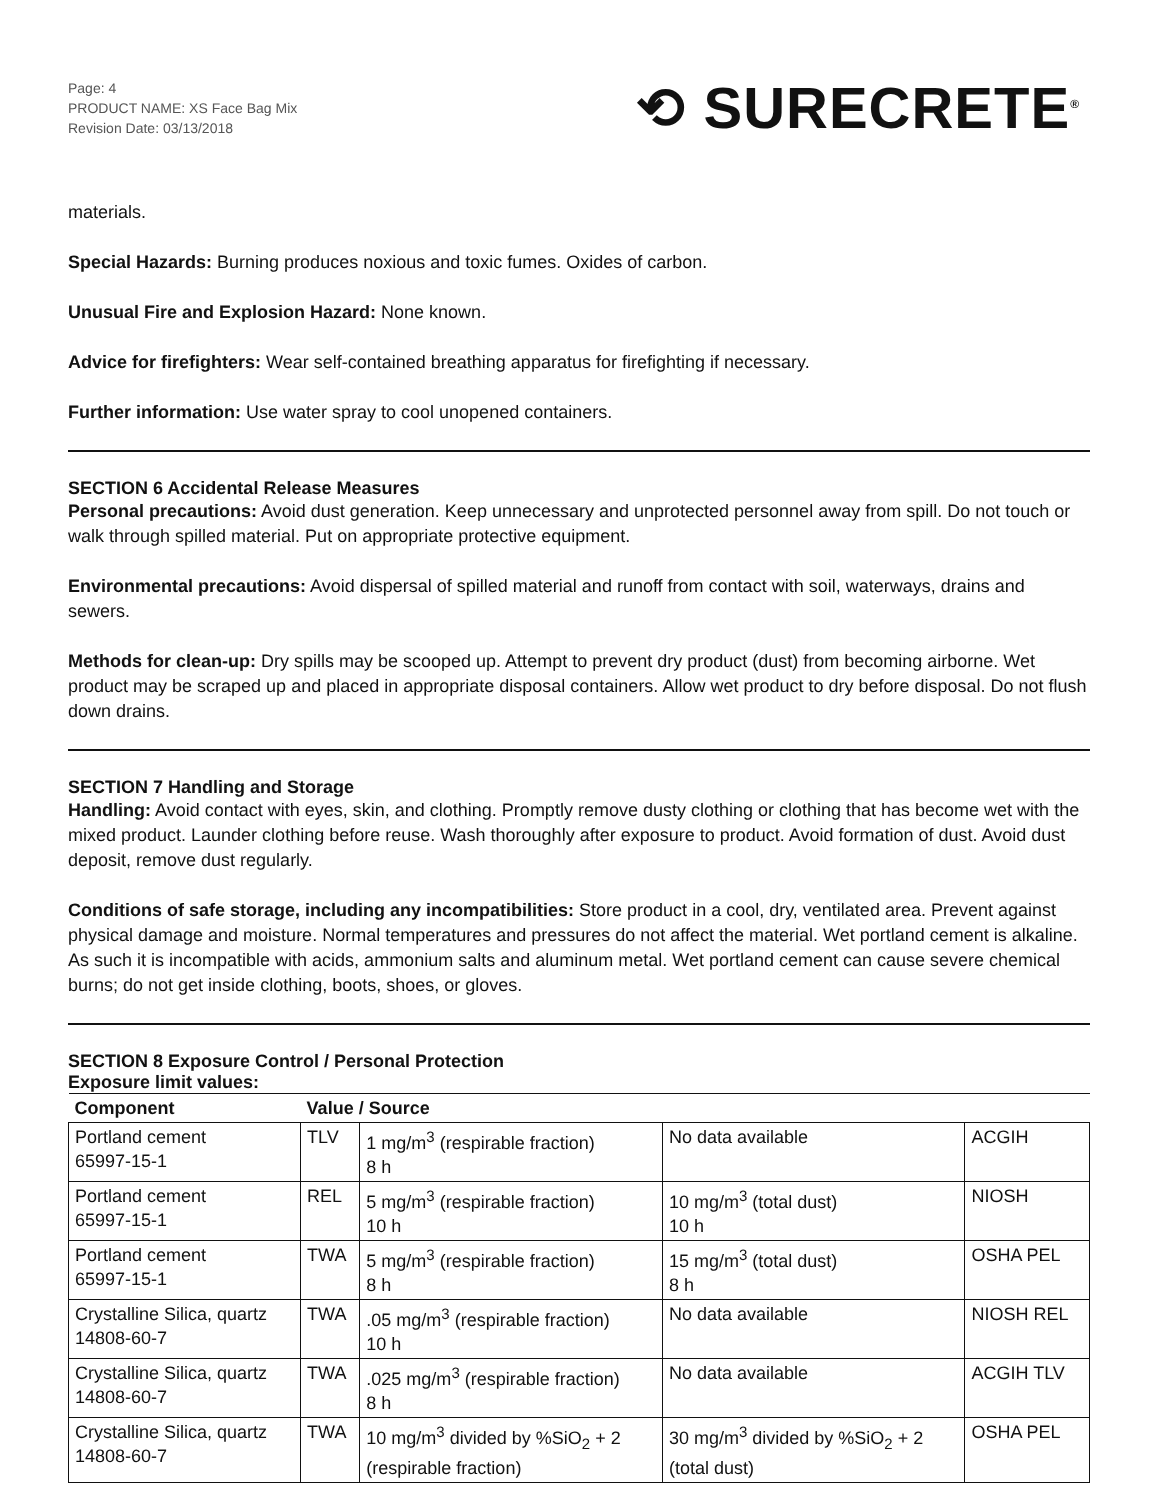Page: 4
PRODUCT NAME: XS Face Bag Mix
Revision Date: 03/13/2018
⟲ SURECRETE<sup>®</sup>
materials.
Special Hazards: Burning produces noxious and toxic fumes. Oxides of carbon.
Unusual Fire and Explosion Hazard: None known.
Advice for firefighters: Wear self-contained breathing apparatus for firefighting if necessary.
Further information: Use water spray to cool unopened containers.
SECTION 6 Accidental Release Measures
Personal precautions: Avoid dust generation. Keep unnecessary and unprotected personnel away from spill. Do not touch or walk through spilled material. Put on appropriate protective equipment.
Environmental precautions: Avoid dispersal of spilled material and runoff from contact with soil, waterways, drains and sewers.
Methods for clean-up: Dry spills may be scooped up. Attempt to prevent dry product (dust) from becoming airborne. Wet product may be scraped up and placed in appropriate disposal containers. Allow wet product to dry before disposal. Do not flush down drains.
SECTION 7 Handling and Storage
Handling: Avoid contact with eyes, skin, and clothing. Promptly remove dusty clothing or clothing that has become wet with the mixed product. Launder clothing before reuse. Wash thoroughly after exposure to product. Avoid formation of dust. Avoid dust deposit, remove dust regularly.
Conditions of safe storage, including any incompatibilities: Store product in a cool, dry, ventilated area. Prevent against physical damage and moisture. Normal temperatures and pressures do not affect the material. Wet portland cement is alkaline. As such it is incompatible with acids, ammonium salts and aluminum metal. Wet portland cement can cause severe chemical burns; do not get inside clothing, boots, shoes, or gloves.
SECTION 8 Exposure Control / Personal Protection
Exposure limit values:
| Component | Value / Source | | | |
| --- | --- | --- | --- | --- |
| Portland cement 65997-15-1 | TLV | 1 mg/m<sup>3</sup> (respirable fraction) 8 h | No data available | ACGIH |
| Portland cement 65997-15-1 | REL | 5 mg/m<sup>3</sup> (respirable fraction) 10 h | 10 mg/m<sup>3</sup> (total dust) 10 h | NIOSH |
| Portland cement 65997-15-1 | TWA | 5 mg/m<sup>3</sup> (respirable fraction) 8 h | 15 mg/m<sup>3</sup> (total dust) 8 h | OSHA PEL |
| Crystalline Silica, quartz 14808-60-7 | TWA | .05 mg/m<sup>3</sup> (respirable fraction) 10 h | No data available | NIOSH REL |
| Crystalline Silica, quartz 14808-60-7 | TWA | .025 mg/m<sup>3</sup> (respirable fraction) 8 h | No data available | ACGIH TLV |
| Crystalline Silica, quartz 14808-60-7 | TWA | 10 mg/m<sup>3</sup> divided by %SiO<sub>2</sub> + 2 (respirable fraction) | 30 mg/m<sup>3</sup> divided by %SiO<sub>2</sub> + 2 (total dust) | OSHA PEL |